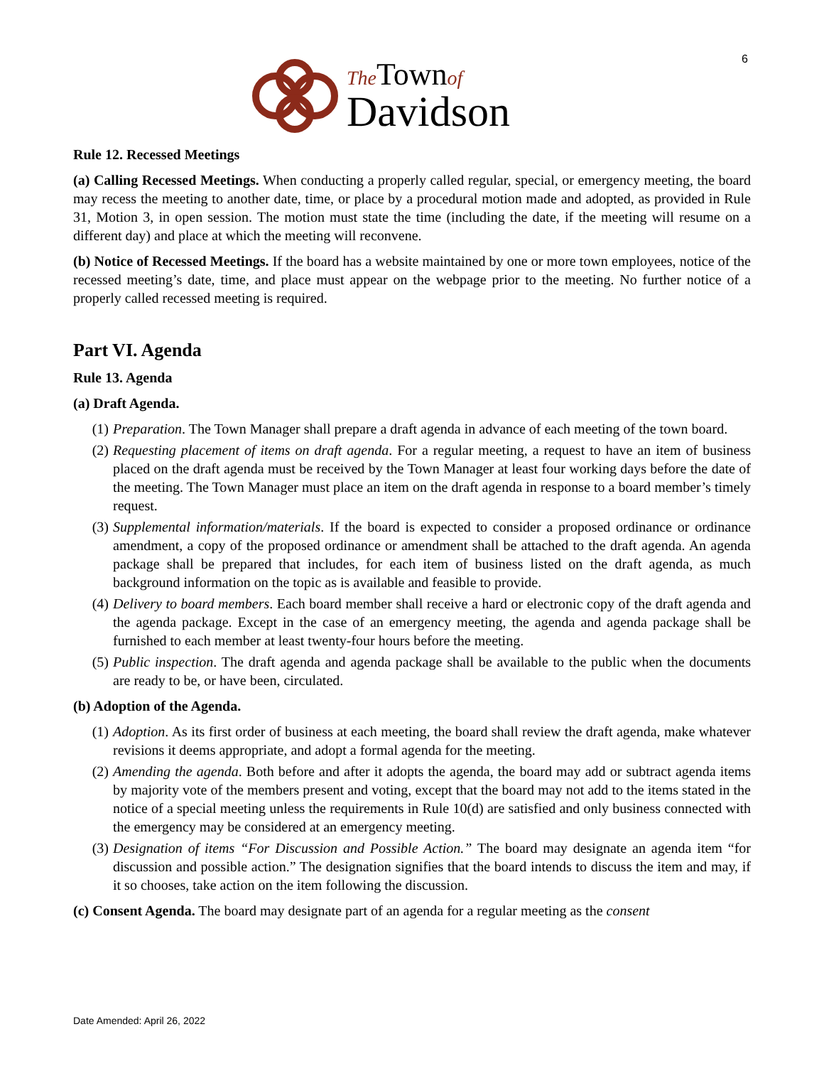6
The Town of
Davidson
Rule 12. Recessed Meetings
(a) Calling Recessed Meetings. When conducting a properly called regular, special, or emergency meeting, the board may recess the meeting to another date, time, or place by a procedural motion made and adopted, as provided in Rule 31, Motion 3, in open session. The motion must state the time (including the date, if the meeting will resume on a different day) and place at which the meeting will reconvene.
(b) Notice of Recessed Meetings. If the board has a website maintained by one or more town employees, notice of the recessed meeting’s date, time, and place must appear on the webpage prior to the meeting. No further notice of a properly called recessed meeting is required.
Part VI. Agenda
Rule 13. Agenda
(a) Draft Agenda.
(1) Preparation. The Town Manager shall prepare a draft agenda in advance of each meeting of the town board.
(2) Requesting placement of items on draft agenda. For a regular meeting, a request to have an item of business placed on the draft agenda must be received by the Town Manager at least four working days before the date of the meeting. The Town Manager must place an item on the draft agenda in response to a board member’s timely request.
(3) Supplemental information/materials. If the board is expected to consider a proposed ordinance or ordinance amendment, a copy of the proposed ordinance or amendment shall be attached to the draft agenda. An agenda package shall be prepared that includes, for each item of business listed on the draft agenda, as much background information on the topic as is available and feasible to provide.
(4) Delivery to board members. Each board member shall receive a hard or electronic copy of the draft agenda and the agenda package. Except in the case of an emergency meeting, the agenda and agenda package shall be furnished to each member at least twenty-four hours before the meeting.
(5) Public inspection. The draft agenda and agenda package shall be available to the public when the documents are ready to be, or have been, circulated.
(b) Adoption of the Agenda.
(1) Adoption. As its first order of business at each meeting, the board shall review the draft agenda, make whatever revisions it deems appropriate, and adopt a formal agenda for the meeting.
(2) Amending the agenda. Both before and after it adopts the agenda, the board may add or subtract agenda items by majority vote of the members present and voting, except that the board may not add to the items stated in the notice of a special meeting unless the requirements in Rule 10(d) are satisfied and only business connected with the emergency may be considered at an emergency meeting.
(3) Designation of items “For Discussion and Possible Action.” The board may designate an agenda item “for discussion and possible action.” The designation signifies that the board intends to discuss the item and may, if it so chooses, take action on the item following the discussion.
(c) Consent Agenda. The board may designate part of an agenda for a regular meeting as the consent
Date Amended: April 26, 2022